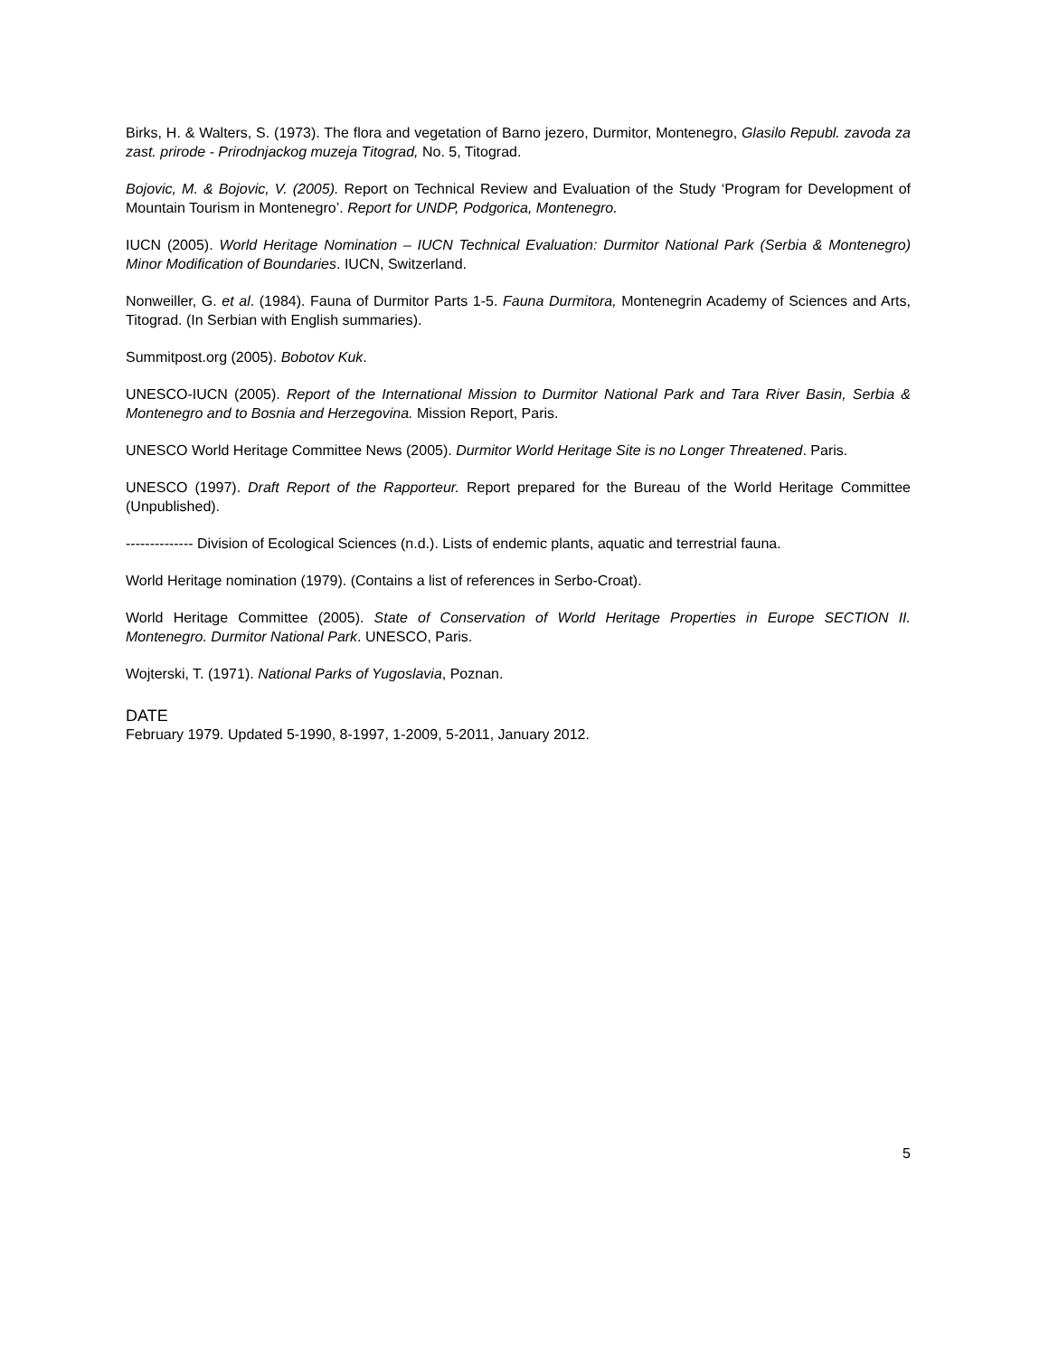Birks, H. & Walters, S. (1973). The flora and vegetation of Barno jezero, Durmitor, Montenegro, Glasilo Republ. zavoda za zast. prirode - Prirodnjackog muzeja Titograd, No. 5, Titograd.
Bojovic, M. & Bojovic, V. (2005). Report on Technical Review and Evaluation of the Study ‘Program for Development of Mountain Tourism in Montenegro’. Report for UNDP, Podgorica, Montenegro.
IUCN (2005). World Heritage Nomination – IUCN Technical Evaluation: Durmitor National Park (Serbia & Montenegro) Minor Modification of Boundaries. IUCN, Switzerland.
Nonweiller, G. et al. (1984). Fauna of Durmitor Parts 1-5. Fauna Durmitora, Montenegrin Academy of Sciences and Arts, Titograd. (In Serbian with English summaries).
Summitpost.org (2005). Bobotov Kuk.
UNESCO-IUCN (2005). Report of the International Mission to Durmitor National Park and Tara River Basin, Serbia & Montenegro and to Bosnia and Herzegovina. Mission Report, Paris.
UNESCO World Heritage Committee News (2005). Durmitor World Heritage Site is no Longer Threatened. Paris.
UNESCO (1997). Draft Report of the Rapporteur. Report prepared for the Bureau of the World Heritage Committee (Unpublished).
-------------- Division of Ecological Sciences (n.d.). Lists of endemic plants, aquatic and terrestrial fauna.
World Heritage nomination (1979). (Contains a list of references in Serbo-Croat).
World Heritage Committee (2005). State of Conservation of World Heritage Properties in Europe SECTION II. Montenegro. Durmitor National Park. UNESCO, Paris.
Wojterski, T. (1971). National Parks of Yugoslavia, Poznan.
DATE
February 1979. Updated 5-1990, 8-1997, 1-2009, 5-2011, January 2012.
5